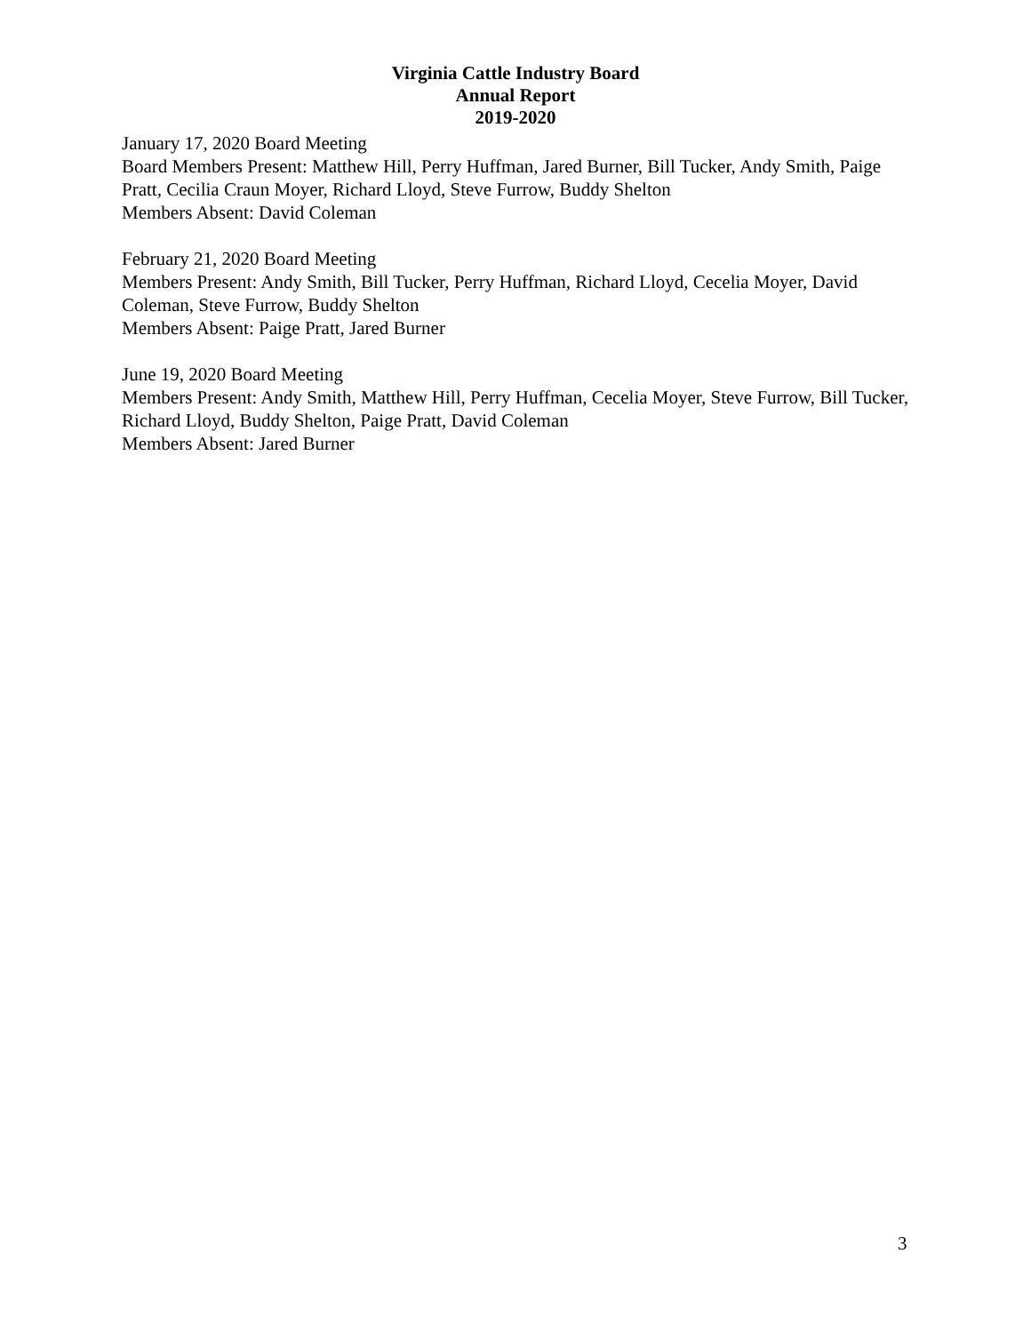Virginia Cattle Industry Board
Annual Report
2019-2020
January 17, 2020 Board Meeting
Board Members Present: Matthew Hill, Perry Huffman, Jared Burner, Bill Tucker, Andy Smith, Paige Pratt, Cecilia Craun Moyer, Richard Lloyd, Steve Furrow, Buddy Shelton
Members Absent: David Coleman
February 21, 2020 Board Meeting
Members Present: Andy Smith, Bill Tucker, Perry Huffman, Richard Lloyd, Cecelia Moyer, David Coleman, Steve Furrow, Buddy Shelton
Members Absent: Paige Pratt, Jared Burner
June 19, 2020 Board Meeting
Members Present: Andy Smith, Matthew Hill, Perry Huffman, Cecelia Moyer, Steve Furrow, Bill Tucker, Richard Lloyd, Buddy Shelton, Paige Pratt, David Coleman
Members Absent: Jared Burner
3